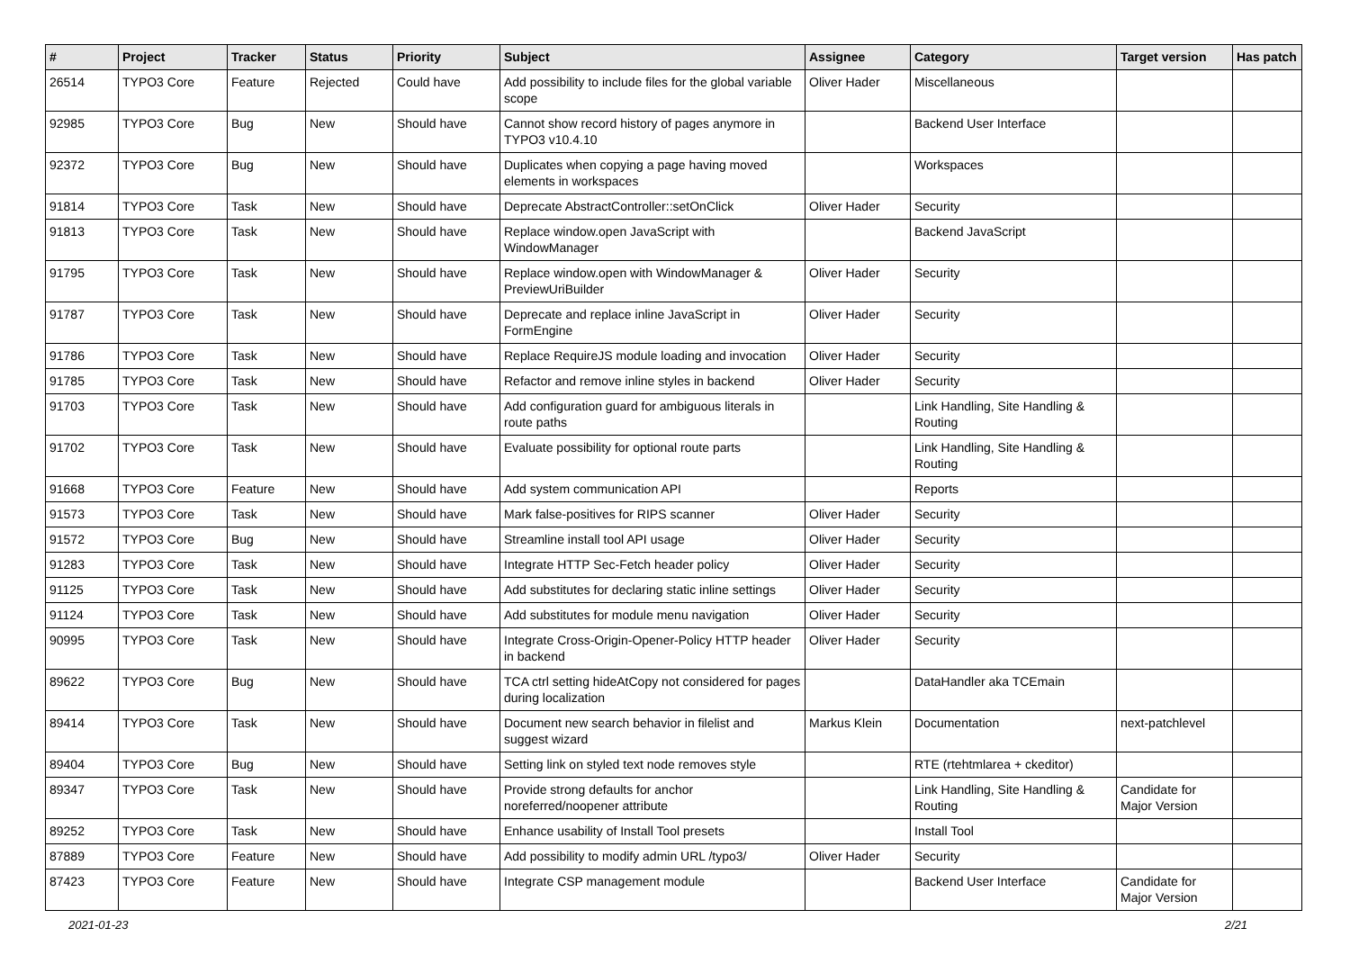| # | Project | Tracker | Status | Priority | Subject | Assignee | Category | Target version | Has patch |
| --- | --- | --- | --- | --- | --- | --- | --- | --- | --- |
| 26514 | TYPO3 Core | Feature | Rejected | Could have | Add possibility to include files for the global variable scope | Oliver Hader | Miscellaneous | | |
| 92985 | TYPO3 Core | Bug | New | Should have | Cannot show record history of pages anymore in TYPO3 v10.4.10 | | Backend User Interface | | |
| 92372 | TYPO3 Core | Bug | New | Should have | Duplicates when copying a page having moved elements in workspaces | | Workspaces | | |
| 91814 | TYPO3 Core | Task | New | Should have | Deprecate AbstractController::setOnClick | Oliver Hader | Security | | |
| 91813 | TYPO3 Core | Task | New | Should have | Replace window.open JavaScript with WindowManager | | Backend JavaScript | | |
| 91795 | TYPO3 Core | Task | New | Should have | Replace window.open with WindowManager & PreviewUriBuilder | Oliver Hader | Security | | |
| 91787 | TYPO3 Core | Task | New | Should have | Deprecate and replace inline JavaScript in FormEngine | Oliver Hader | Security | | |
| 91786 | TYPO3 Core | Task | New | Should have | Replace RequireJS module loading and invocation | Oliver Hader | Security | | |
| 91785 | TYPO3 Core | Task | New | Should have | Refactor and remove inline styles in backend | Oliver Hader | Security | | |
| 91703 | TYPO3 Core | Task | New | Should have | Add configuration guard for ambiguous literals in route paths | | Link Handling, Site Handling & Routing | | |
| 91702 | TYPO3 Core | Task | New | Should have | Evaluate possibility for optional route parts | | Link Handling, Site Handling & Routing | | |
| 91668 | TYPO3 Core | Feature | New | Should have | Add system communication API | | Reports | | |
| 91573 | TYPO3 Core | Task | New | Should have | Mark false-positives for RIPS scanner | Oliver Hader | Security | | |
| 91572 | TYPO3 Core | Bug | New | Should have | Streamline install tool API usage | Oliver Hader | Security | | |
| 91283 | TYPO3 Core | Task | New | Should have | Integrate HTTP Sec-Fetch header policy | Oliver Hader | Security | | |
| 91125 | TYPO3 Core | Task | New | Should have | Add substitutes for declaring static inline settings | Oliver Hader | Security | | |
| 91124 | TYPO3 Core | Task | New | Should have | Add substitutes for module menu navigation | Oliver Hader | Security | | |
| 90995 | TYPO3 Core | Task | New | Should have | Integrate Cross-Origin-Opener-Policy HTTP header in backend | Oliver Hader | Security | | |
| 89622 | TYPO3 Core | Bug | New | Should have | TCA ctrl setting hideAtCopy not considered for pages during localization | | DataHandler aka TCEmain | | |
| 89414 | TYPO3 Core | Task | New | Should have | Document new search behavior in filelist and suggest wizard | Markus Klein | Documentation | next-patchlevel | |
| 89404 | TYPO3 Core | Bug | New | Should have | Setting link on styled text node removes style | | RTE (rtehtmlarea + ckeditor) | | |
| 89347 | TYPO3 Core | Task | New | Should have | Provide strong defaults for anchor noreferred/noopener attribute | | Link Handling, Site Handling & Routing | Candidate for Major Version | |
| 89252 | TYPO3 Core | Task | New | Should have | Enhance usability of Install Tool presets | | Install Tool | | |
| 87889 | TYPO3 Core | Feature | New | Should have | Add possibility to modify admin URL /typo3/ | Oliver Hader | Security | | |
| 87423 | TYPO3 Core | Feature | New | Should have | Integrate CSP management module | | Backend User Interface | Candidate for Major Version | |
2021-01-23 2/21